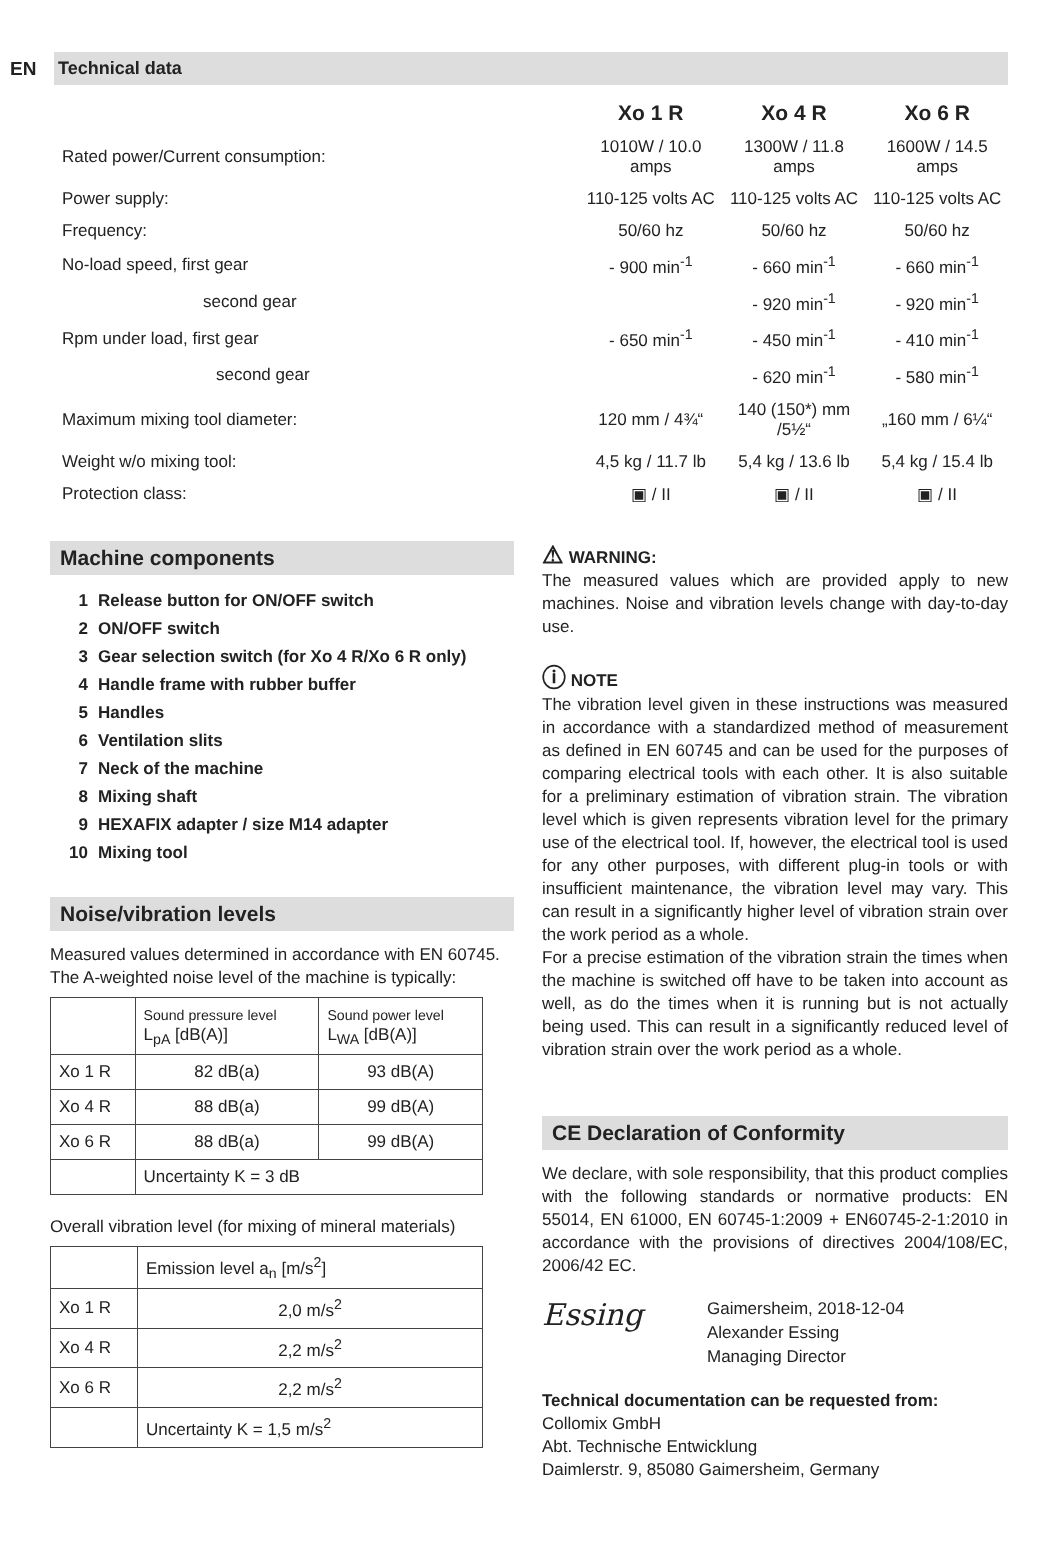EN
Technical data
| | Xo 1 R | Xo 4 R | Xo 6 R |
| --- | --- | --- | --- |
| Rated power/Current consumption: | 1010W / 10.0 amps | 1300W / 11.8 amps | 1600W / 14.5 amps |
| Power supply: | 110-125 volts AC | 110-125 volts AC | 110-125 volts AC |
| Frequency: | 50/60 hz | 50/60 hz | 50/60 hz |
| No-load speed, first gear | - 900 min<sup>-1</sup> | - 660 min<sup>-1</sup> | - 660 min<sup>-1</sup> |
| second gear | | - 920 min<sup>-1</sup> | - 920 min<sup>-1</sup> |
| Rpm under load, first gear | - 650 min<sup>-1</sup> | - 450 min<sup>-1</sup> | - 410 min<sup>-1</sup> |
| second gear | | - 620 min<sup>-1</sup> | - 580 min<sup>-1</sup> |
| Maximum mixing tool diameter: | 120 mm / 4¾“ | 140 (150*) mm /5½“ | „160 mm / 6¼“ |
| Weight w/o mixing tool: | 4,5 kg / 11.7 lb | 5,4 kg / 13.6 lb | 5,4 kg / 15.4 lb |
| Protection class: | ▣ / II | ▣ / II | ▣ / II |
Machine components
1 Release button for ON/OFF switch
2 ON/OFF switch
3 Gear selection switch (for Xo 4 R/Xo 6 R only)
4 Handle frame with rubber buffer
5 Handles
6 Ventilation slits
7 Neck of the machine
8 Mixing shaft
9 HEXAFIX adapter / size M14 adapter
10 Mixing tool
Noise/vibration levels
Measured values determined in accordance with EN 60745. The A-weighted noise level of the machine is typically:
| | Sound pressure level L<sub>pA</sub> [dB(A)] | Sound power level L<sub>WA</sub> [dB(A)] |
| Xo 1 R | 82 dB(a) | 93 dB(A) |
| Xo 4 R | 88 dB(a) | 99 dB(A) |
| Xo 6 R | 88 dB(a) | 99 dB(A) |
| | Uncertainty K = 3 dB | |
Overall vibration level (for mixing of mineral materials)
| | Emission level a<sub>n</sub> [m/s<sup>2</sup>] |
| Xo 1 R | 2,0 m/s<sup>2</sup> |
| Xo 4 R | 2,2 m/s<sup>2</sup> |
| Xo 6 R | 2,2 m/s<sup>2</sup> |
| | Uncertainty K = 1,5 m/s<sup>2</sup> |
⚠ WARNING:
The measured values which are provided apply to new machines. Noise and vibration levels change with day-to-day use.
ⓘ NOTE
The vibration level given in these instructions was measured in accordance with a standardized method of measurement as defined in EN 60745 and can be used for the purposes of comparing electrical tools with each other. It is also suitable for a preliminary estimation of vibration strain. The vibration level which is given represents vibration level for the primary use of the electrical tool. If, however, the electrical tool is used for any other purposes, with different plug-in tools or with insufficient maintenance, the vibration level may vary. This can result in a significantly higher level of vibration strain over the work period as a whole.
For a precise estimation of the vibration strain the times when the machine is switched off have to be taken into account as well, as do the times when it is running but is not actually being used. This can result in a significantly reduced level of vibration strain over the work period as a whole.
CE Declaration of Conformity
We declare, with sole responsibility, that this product complies with the following standards or normative products: EN 55014, EN 61000, EN 60745-1:2009 + EN60745-2-1:2010 in accordance with the provisions of directives 2004/108/EC, 2006/42 EC.
Essing
Gaimersheim, 2018-12-04
Alexander Essing
Managing Director
Technical documentation can be requested from:
Collomix GmbH
Abt. Technische Entwicklung
Daimlerstr. 9, 85080 Gaimersheim, Germany